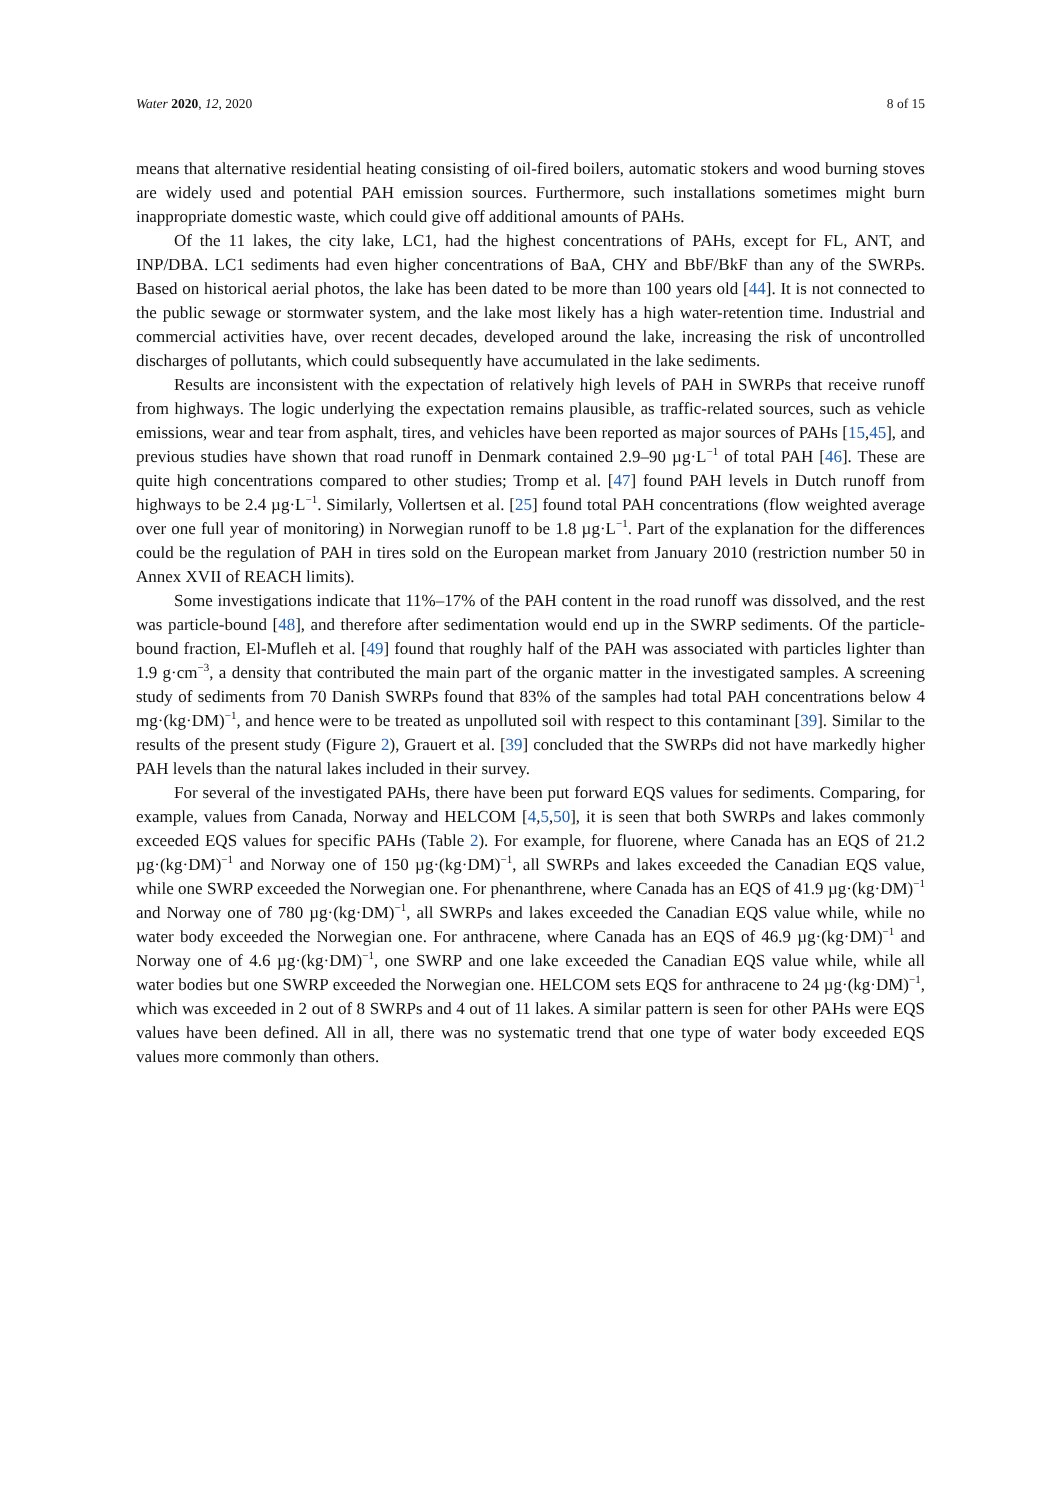Water 2020, 12, 2020 8 of 15
means that alternative residential heating consisting of oil-fired boilers, automatic stokers and wood burning stoves are widely used and potential PAH emission sources. Furthermore, such installations sometimes might burn inappropriate domestic waste, which could give off additional amounts of PAHs.
Of the 11 lakes, the city lake, LC1, had the highest concentrations of PAHs, except for FL, ANT, and INP/DBA. LC1 sediments had even higher concentrations of BaA, CHY and BbF/BkF than any of the SWRPs. Based on historical aerial photos, the lake has been dated to be more than 100 years old [44]. It is not connected to the public sewage or stormwater system, and the lake most likely has a high water-retention time. Industrial and commercial activities have, over recent decades, developed around the lake, increasing the risk of uncontrolled discharges of pollutants, which could subsequently have accumulated in the lake sediments.
Results are inconsistent with the expectation of relatively high levels of PAH in SWRPs that receive runoff from highways. The logic underlying the expectation remains plausible, as traffic-related sources, such as vehicle emissions, wear and tear from asphalt, tires, and vehicles have been reported as major sources of PAHs [15,45], and previous studies have shown that road runoff in Denmark contained 2.9–90 µg·L<sup>−1</sup> of total PAH [46]. These are quite high concentrations compared to other studies; Tromp et al. [47] found PAH levels in Dutch runoff from highways to be 2.4 µg·L<sup>−1</sup>. Similarly, Vollertsen et al. [25] found total PAH concentrations (flow weighted average over one full year of monitoring) in Norwegian runoff to be 1.8 µg·L<sup>−1</sup>. Part of the explanation for the differences could be the regulation of PAH in tires sold on the European market from January 2010 (restriction number 50 in Annex XVII of REACH limits).
Some investigations indicate that 11%–17% of the PAH content in the road runoff was dissolved, and the rest was particle-bound [48], and therefore after sedimentation would end up in the SWRP sediments. Of the particle-bound fraction, El-Mufleh et al. [49] found that roughly half of the PAH was associated with particles lighter than 1.9 g·cm<sup>−3</sup>, a density that contributed the main part of the organic matter in the investigated samples. A screening study of sediments from 70 Danish SWRPs found that 83% of the samples had total PAH concentrations below 4 mg·(kg·DM)<sup>−1</sup>, and hence were to be treated as unpolluted soil with respect to this contaminant [39]. Similar to the results of the present study (Figure 2), Grauert et al. [39] concluded that the SWRPs did not have markedly higher PAH levels than the natural lakes included in their survey.
For several of the investigated PAHs, there have been put forward EQS values for sediments. Comparing, for example, values from Canada, Norway and HELCOM [4,5,50], it is seen that both SWRPs and lakes commonly exceeded EQS values for specific PAHs (Table 2). For example, for fluorene, where Canada has an EQS of 21.2 µg·(kg·DM)<sup>−1</sup> and Norway one of 150 µg·(kg·DM)<sup>−1</sup>, all SWRPs and lakes exceeded the Canadian EQS value, while one SWRP exceeded the Norwegian one. For phenanthrene, where Canada has an EQS of 41.9 µg·(kg·DM)<sup>−1</sup> and Norway one of 780 µg·(kg·DM)<sup>−1</sup>, all SWRPs and lakes exceeded the Canadian EQS value while, while no water body exceeded the Norwegian one. For anthracene, where Canada has an EQS of 46.9 µg·(kg·DM)<sup>−1</sup> and Norway one of 4.6 µg·(kg·DM)<sup>−1</sup>, one SWRP and one lake exceeded the Canadian EQS value while, while all water bodies but one SWRP exceeded the Norwegian one. HELCOM sets EQS for anthracene to 24 µg·(kg·DM)<sup>−1</sup>, which was exceeded in 2 out of 8 SWRPs and 4 out of 11 lakes. A similar pattern is seen for other PAHs were EQS values have been defined. All in all, there was no systematic trend that one type of water body exceeded EQS values more commonly than others.